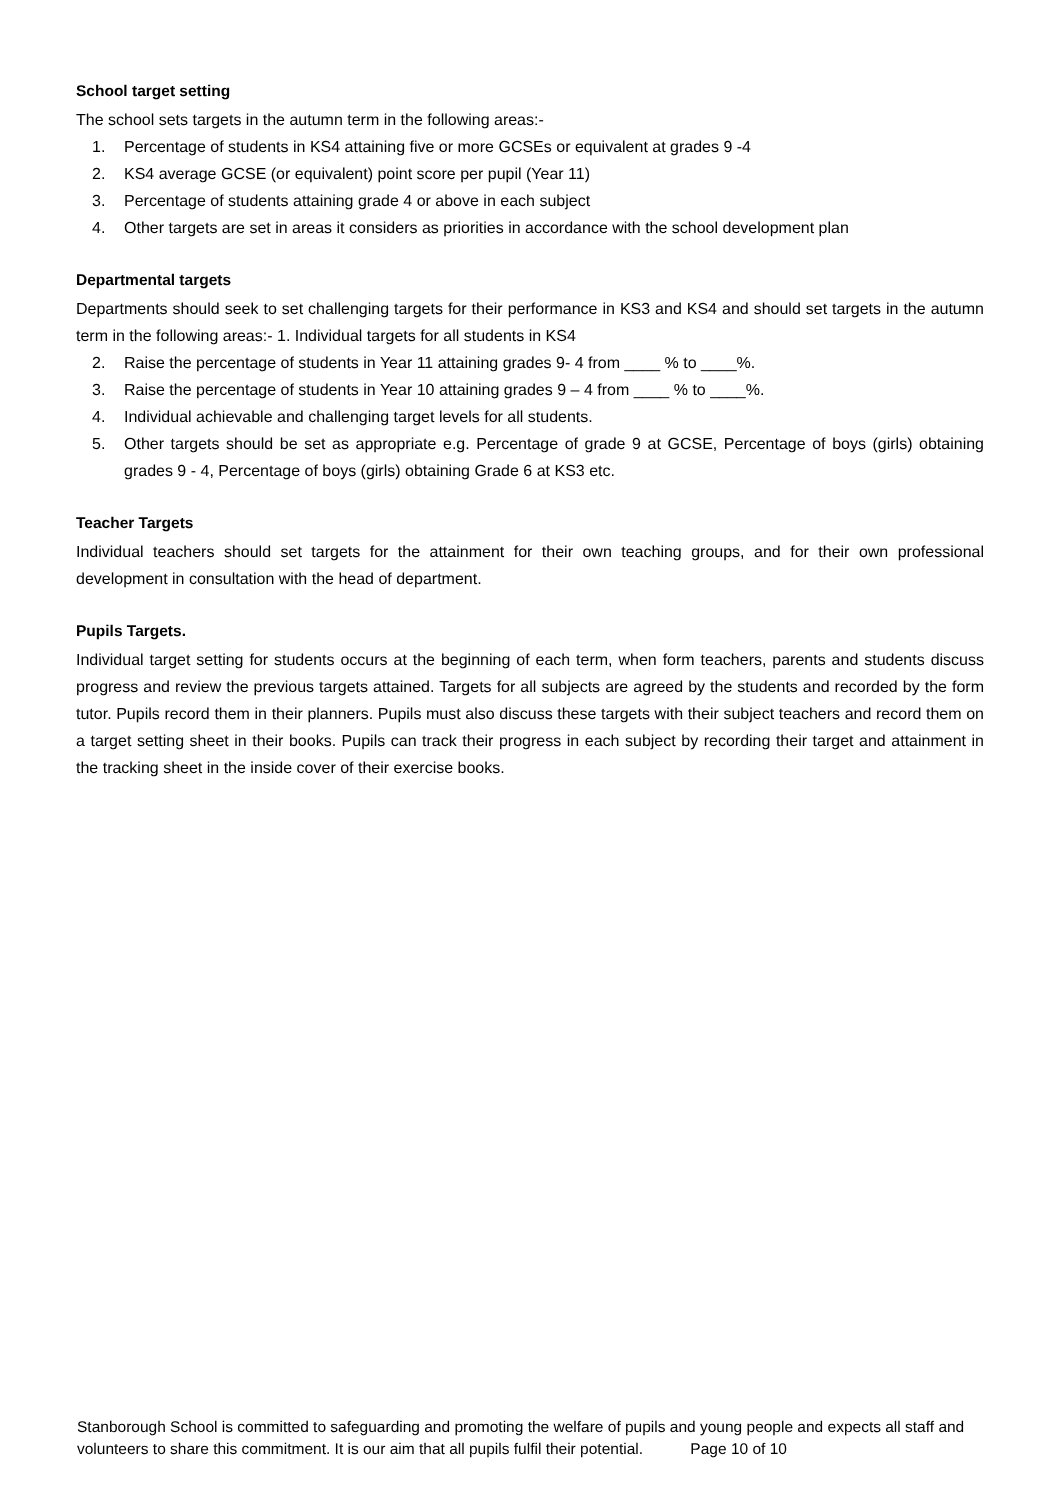School target setting
The school sets targets in the autumn term in the following areas:-
1. Percentage of students in KS4 attaining five or more GCSEs or equivalent at grades 9 -4
2. KS4 average GCSE (or equivalent) point score per pupil (Year 11)
3. Percentage of students attaining grade 4 or above in each subject
4. Other targets are set in areas it considers as priorities in accordance with the school development plan
Departmental targets
Departments should seek to set challenging targets for their performance in KS3 and KS4 and should set targets in the autumn term in the following areas:- 1. Individual targets for all students in KS4
2. Raise the percentage of students in Year 11 attaining grades 9- 4 from ____ % to ____%.
3. Raise the percentage of students in Year 10 attaining grades 9 – 4 from ____ % to ____%.
4. Individual achievable and challenging target levels for all students.
5. Other targets should be set as appropriate e.g. Percentage of grade 9 at GCSE, Percentage of boys (girls) obtaining grades 9 - 4, Percentage of boys (girls) obtaining Grade 6 at KS3 etc.
Teacher Targets
Individual teachers should set targets for the attainment for their own teaching groups, and for their own professional development in consultation with the head of department.
Pupils Targets.
Individual target setting for students occurs at the beginning of each term, when form teachers, parents and students discuss progress and review the previous targets attained. Targets for all subjects are agreed by the students and recorded by the form tutor. Pupils record them in their planners. Pupils must also discuss these targets with their subject teachers and record them on a target setting sheet in their books. Pupils can track their progress in each subject by recording their target and attainment in the tracking sheet in the inside cover of their exercise books.
Stanborough School is committed to safeguarding and promoting the welfare of pupils and young people and expects all staff and volunteers to share this commitment. It is our aim that all pupils fulfil their potential. Page 10 of 10